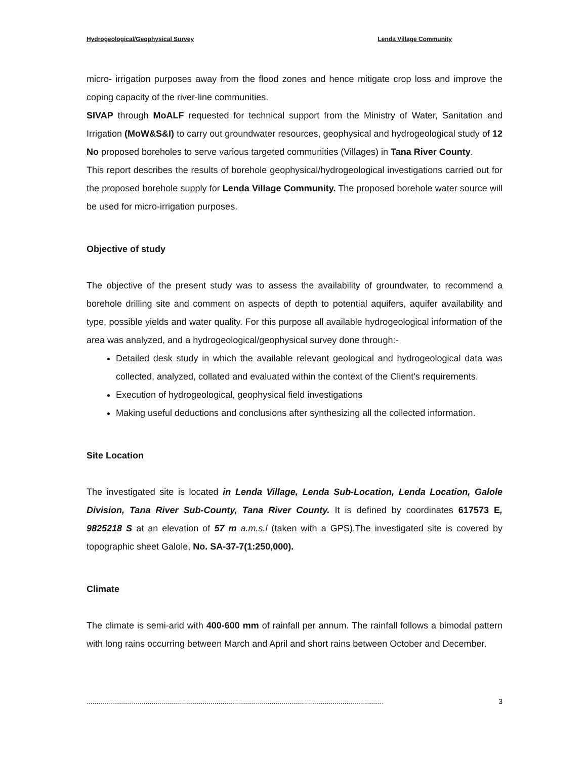Hydrogeological/Geophysical Survey Lenda Village Community
micro- irrigation purposes away from the flood zones and hence mitigate crop loss and improve the coping capacity of the river-line communities.
SIVAP through MoALF requested for technical support from the Ministry of Water, Sanitation and Irrigation (MoW&S&I) to carry out groundwater resources, geophysical and hydrogeological study of 12 No proposed boreholes to serve various targeted communities (Villages) in Tana River County.
This report describes the results of borehole geophysical/hydrogeological investigations carried out for the proposed borehole supply for Lenda Village Community. The proposed borehole water source will be used for micro-irrigation purposes.
Objective of study
The objective of the present study was to assess the availability of groundwater, to recommend a borehole drilling site and comment on aspects of depth to potential aquifers, aquifer availability and type, possible yields and water quality. For this purpose all available hydrogeological information of the area was analyzed, and a hydrogeological/geophysical survey done through:-
Detailed desk study in which the available relevant geological and hydrogeological data was collected, analyzed, collated and evaluated within the context of the Client's requirements.
Execution of hydrogeological, geophysical field investigations
Making useful deductions and conclusions after synthesizing all the collected information.
Site Location
The investigated site is located in Lenda Village, Lenda Sub-Location, Lenda Location, Galole Division, Tana River Sub-County, Tana River County. It is defined by coordinates 617573 E, 9825218 S at an elevation of 57 m a.m.s.l (taken with a GPS).The investigated site is covered by topographic sheet Galole, No. SA-37-7(1:250,000).
Climate
The climate is semi-arid with 400-600 mm of rainfall per annum. The rainfall follows a bimodal pattern with long rains occurring between March and April and short rains between October and December.
....................................................................................................................................................... 3